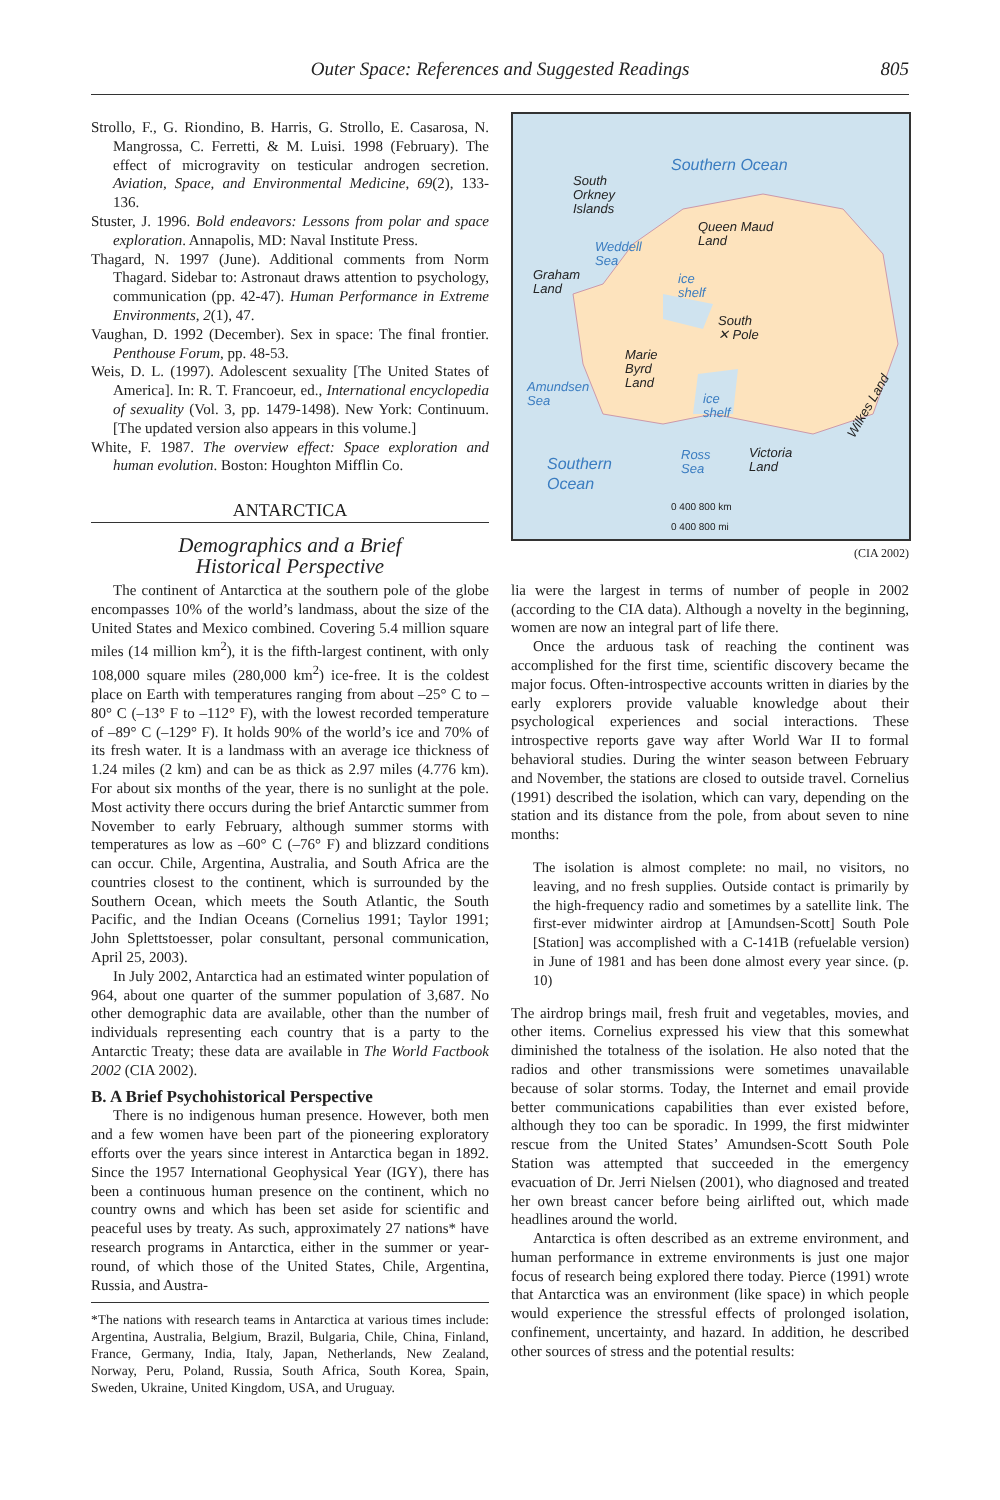Outer Space: References and Suggested Readings 805
Strollo, F., G. Riondino, B. Harris, G. Strollo, E. Casarosa, N. Mangrossa, C. Ferretti, & M. Luisi. 1998 (February). The effect of microgravity on testicular androgen secretion. Aviation, Space, and Environmental Medicine, 69(2), 133-136.
Stuster, J. 1996. Bold endeavors: Lessons from polar and space exploration. Annapolis, MD: Naval Institute Press.
Thagard, N. 1997 (June). Additional comments from Norm Thagard. Sidebar to: Astronaut draws attention to psychology, communication (pp. 42-47). Human Performance in Extreme Environments, 2(1), 47.
Vaughan, D. 1992 (December). Sex in space: The final frontier. Penthouse Forum, pp. 48-53.
Weis, D. L. (1997). Adolescent sexuality [The United States of America]. In: R. T. Francoeur, ed., International encyclopedia of sexuality (Vol. 3, pp. 1479-1498). New York: Continuum. [The updated version also appears in this volume.]
White, F. 1987. The overview effect: Space exploration and human evolution. Boston: Houghton Mifflin Co.
ANTARCTICA
Demographics and a Brief
Historical Perspective
The continent of Antarctica at the southern pole of the globe encompasses 10% of the world’s landmass, about the size of the United States and Mexico combined. Covering 5.4 million square miles (14 million km<sup>2</sup>), it is the fifth-largest continent, with only 108,000 square miles (280,000 km<sup>2</sup>) ice-free. It is the coldest place on Earth with temperatures ranging from about –25° C to –80° C (–13° F to –112° F), with the lowest recorded temperature of –89° C (–129° F). It holds 90% of the world’s ice and 70% of its fresh water. It is a landmass with an average ice thickness of 1.24 miles (2 km) and can be as thick as 2.97 miles (4.776 km). For about six months of the year, there is no sunlight at the pole. Most activity there occurs during the brief Antarctic summer from November to early February, although summer storms with temperatures as low as –60° C (–76° F) and blizzard conditions can occur. Chile, Argentina, Australia, and South Africa are the countries closest to the continent, which is surrounded by the Southern Ocean, which meets the South Atlantic, the South Pacific, and the Indian Oceans (Cornelius 1991; Taylor 1991; John Splettstoesser, polar consultant, personal communication, April 25, 2003).
In July 2002, Antarctica had an estimated winter population of 964, about one quarter of the summer population of 3,687. No other demographic data are available, other than the number of individuals representing each country that is a party to the Antarctic Treaty; these data are available in The World Factbook 2002 (CIA 2002).
B. A Brief Psychohistorical Perspective
There is no indigenous human presence. However, both men and a few women have been part of the pioneering exploratory efforts over the years since interest in Antarctica began in 1892. Since the 1957 International Geophysical Year (IGY), there has been a continuous human presence on the continent, which no country owns and which has been set aside for scientific and peaceful uses by treaty. As such, approximately 27 nations* have research programs in Antarctica, either in the summer or year-round, of which those of the United States, Chile, Argentina, Russia, and Austra-
*The nations with research teams in Antarctica at various times include: Argentina, Australia, Belgium, Brazil, Bulgaria, Chile, China, Finland, France, Germany, India, Italy, Japan, Netherlands, New Zealand, Norway, Peru, Poland, Russia, South Africa, South Korea, Spain, Sweden, Ukraine, United Kingdom, USA, and Uruguay.
Southern Ocean
South
Orkney
Islands
Queen Maud
Land Weddell
Sea
Graham
Land
ice
shelf
South
✕ Pole
Marie
Byrd
Land Amundsen
Sea ice
shelf
Wilkes Land
Southern
Ocean
Ross
Sea
Victoria
Land
0 400 800 km
0 400 800 mi
(CIA 2002)
lia were the largest in terms of number of people in 2002 (according to the CIA data). Although a novelty in the beginning, women are now an integral part of life there.
Once the arduous task of reaching the continent was accomplished for the first time, scientific discovery became the major focus. Often-introspective accounts written in diaries by the early explorers provide valuable knowledge about their psychological experiences and social interactions. These introspective reports gave way after World War II to formal behavioral studies. During the winter season between February and November, the stations are closed to outside travel. Cornelius (1991) described the isolation, which can vary, depending on the station and its distance from the pole, from about seven to nine months:
The isolation is almost complete: no mail, no visitors, no leaving, and no fresh supplies. Outside contact is primarily by the high-frequency radio and sometimes by a satellite link. The first-ever midwinter airdrop at [Amundsen-Scott] South Pole [Station] was accomplished with a C-141B (refuelable version) in June of 1981 and has been done almost every year since. (p. 10)
The airdrop brings mail, fresh fruit and vegetables, movies, and other items. Cornelius expressed his view that this somewhat diminished the totalness of the isolation. He also noted that the radios and other transmissions were sometimes unavailable because of solar storms. Today, the Internet and email provide better communications capabilities than ever existed before, although they too can be sporadic. In 1999, the first midwinter rescue from the United States’ Amundsen-Scott South Pole Station was attempted that succeeded in the emergency evacuation of Dr. Jerri Nielsen (2001), who diagnosed and treated her own breast cancer before being airlifted out, which made headlines around the world.
Antarctica is often described as an extreme environment, and human performance in extreme environments is just one major focus of research being explored there today. Pierce (1991) wrote that Antarctica was an environment (like space) in which people would experience the stressful effects of prolonged isolation, confinement, uncertainty, and hazard. In addition, he described other sources of stress and the potential results: